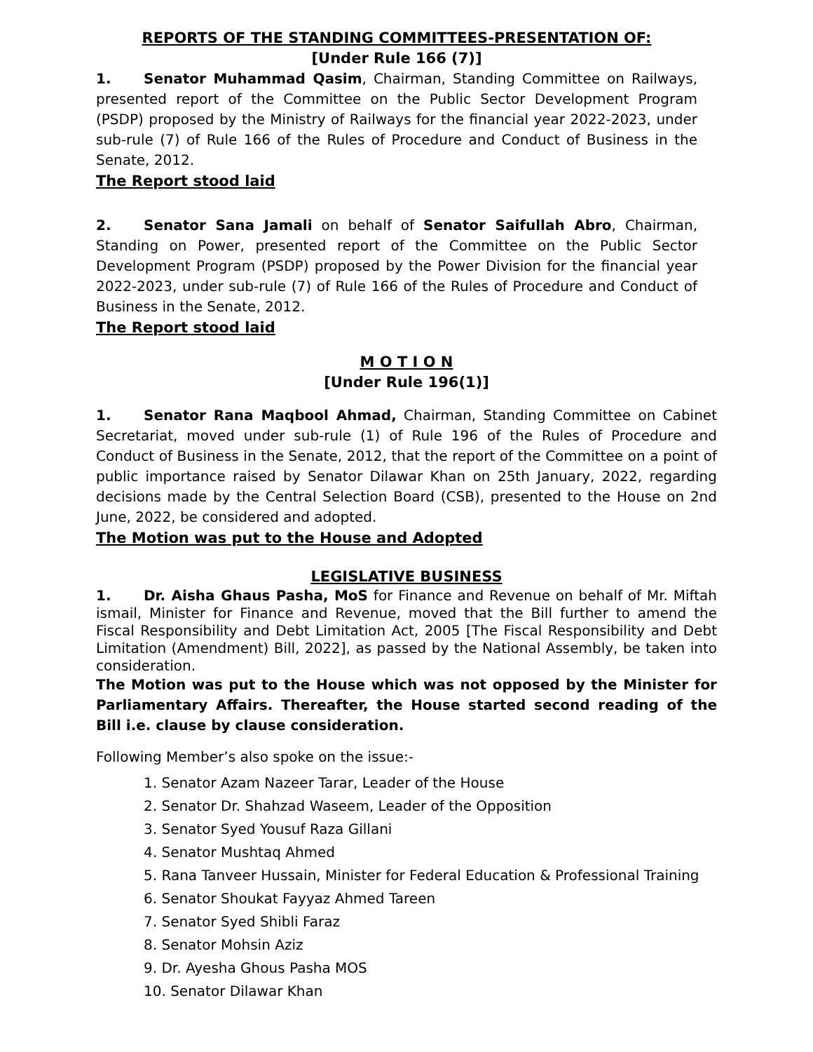REPORTS OF THE STANDING COMMITTEES-PRESENTATION OF:
[Under Rule 166 (7)]
1. Senator Muhammad Qasim, Chairman, Standing Committee on Railways, presented report of the Committee on the Public Sector Development Program (PSDP) proposed by the Ministry of Railways for the financial year 2022-2023, under sub-rule (7) of Rule 166 of the Rules of Procedure and Conduct of Business in the Senate, 2012.
The Report stood laid
2. Senator Sana Jamali on behalf of Senator Saifullah Abro, Chairman, Standing on Power, presented report of the Committee on the Public Sector Development Program (PSDP) proposed by the Power Division for the financial year 2022-2023, under sub-rule (7) of Rule 166 of the Rules of Procedure and Conduct of Business in the Senate, 2012.
The Report stood laid
M O T I O N
[Under Rule 196(1)]
1. Senator Rana Maqbool Ahmad, Chairman, Standing Committee on Cabinet Secretariat, moved under sub-rule (1) of Rule 196 of the Rules of Procedure and Conduct of Business in the Senate, 2012, that the report of the Committee on a point of public importance raised by Senator Dilawar Khan on 25th January, 2022, regarding decisions made by the Central Selection Board (CSB), presented to the House on 2nd June, 2022, be considered and adopted.
The Motion was put to the House and Adopted
LEGISLATIVE BUSINESS
1. Dr. Aisha Ghaus Pasha, MoS for Finance and Revenue on behalf of Mr. Miftah ismail, Minister for Finance and Revenue, moved that the Bill further to amend the Fiscal Responsibility and Debt Limitation Act, 2005 [The Fiscal Responsibility and Debt Limitation (Amendment) Bill, 2022], as passed by the National Assembly, be taken into consideration.
The Motion was put to the House which was not opposed by the Minister for Parliamentary Affairs. Thereafter, the House started second reading of the Bill i.e. clause by clause consideration.
Following Member’s also spoke on the issue:-
1. Senator Azam Nazeer Tarar, Leader of the House
2. Senator Dr. Shahzad Waseem, Leader of the Opposition
3. Senator Syed Yousuf Raza Gillani
4. Senator Mushtaq Ahmed
5. Rana Tanveer Hussain, Minister for Federal Education & Professional Training
6. Senator Shoukat Fayyaz Ahmed Tareen
7. Senator Syed Shibli Faraz
8. Senator Mohsin Aziz
9. Dr. Ayesha Ghous Pasha MOS
10. Senator Dilawar Khan